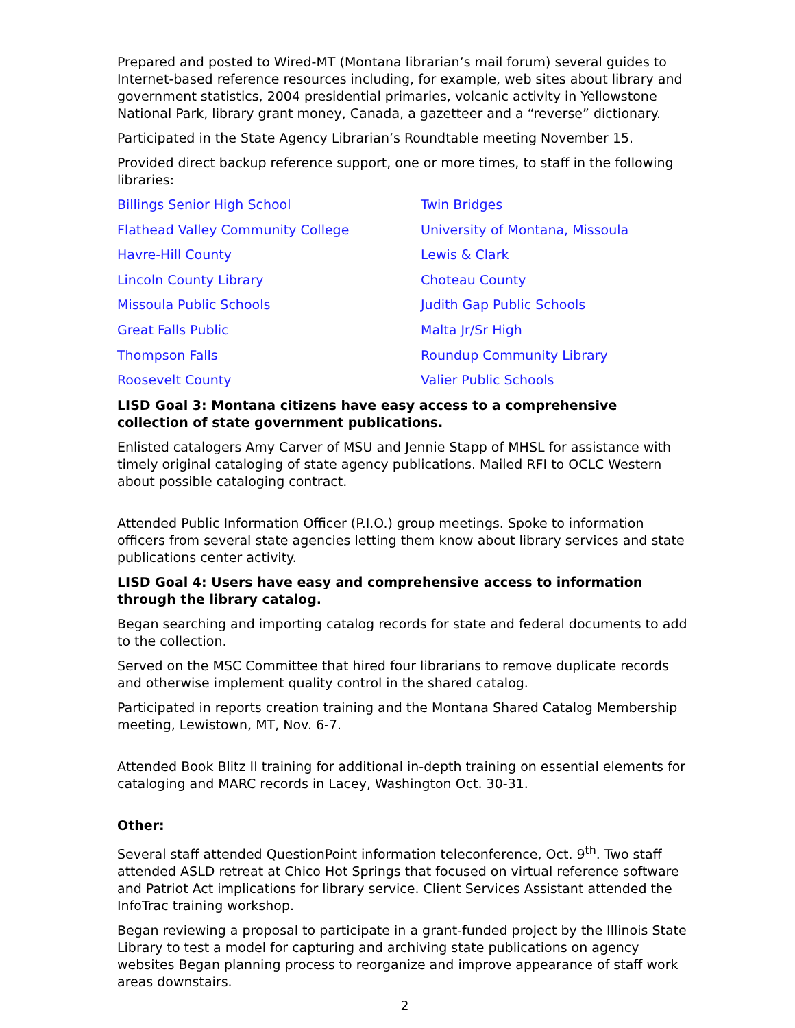Prepared and posted to Wired-MT (Montana librarian’s mail forum) several guides to Internet-based reference resources including, for example, web sites about library and government statistics, 2004 presidential primaries, volcanic activity in Yellowstone National Park, library grant money, Canada, a gazetteer and a “reverse” dictionary.
Participated in the State Agency Librarian’s Roundtable meeting November 15.
Provided direct backup reference support, one or more times, to staff in the following libraries:
Billings Senior High School
Twin Bridges
Flathead Valley Community College
University of Montana, Missoula
Havre-Hill County
Lewis & Clark
Lincoln County Library
Choteau County
Missoula Public Schools
Judith Gap Public Schools
Great Falls Public
Malta Jr/Sr High
Thompson Falls
Roundup Community Library
Roosevelt County
Valier Public Schools
LISD Goal 3: Montana citizens have easy access to a comprehensive collection of state government publications.
Enlisted catalogers Amy Carver of MSU and Jennie Stapp of MHSL for assistance with timely original cataloging of state agency publications. Mailed RFI to OCLC Western about possible cataloging contract.
Attended Public Information Officer (P.I.O.) group meetings. Spoke to information officers from several state agencies letting them know about library services and state publications center activity.
LISD Goal 4: Users have easy and comprehensive access to information through the library catalog.
Began searching and importing catalog records for state and federal documents to add to the collection.
Served on the MSC Committee that hired four librarians to remove duplicate records and otherwise implement quality control in the shared catalog.
Participated in reports creation training and the Montana Shared Catalog Membership meeting, Lewistown, MT, Nov. 6-7.
Attended Book Blitz II training for additional in-depth training on essential elements for cataloging and MARC records in Lacey, Washington Oct. 30-31.
Other:
Several staff attended QuestionPoint information teleconference, Oct. 9<sup>th</sup>. Two staff attended ASLD retreat at Chico Hot Springs that focused on virtual reference software and Patriot Act implications for library service. Client Services Assistant attended the InfoTrac training workshop.
Began reviewing a proposal to participate in a grant-funded project by the Illinois State Library to test a model for capturing and archiving state publications on agency websites Began planning process to reorganize and improve appearance of staff work areas downstairs.
2